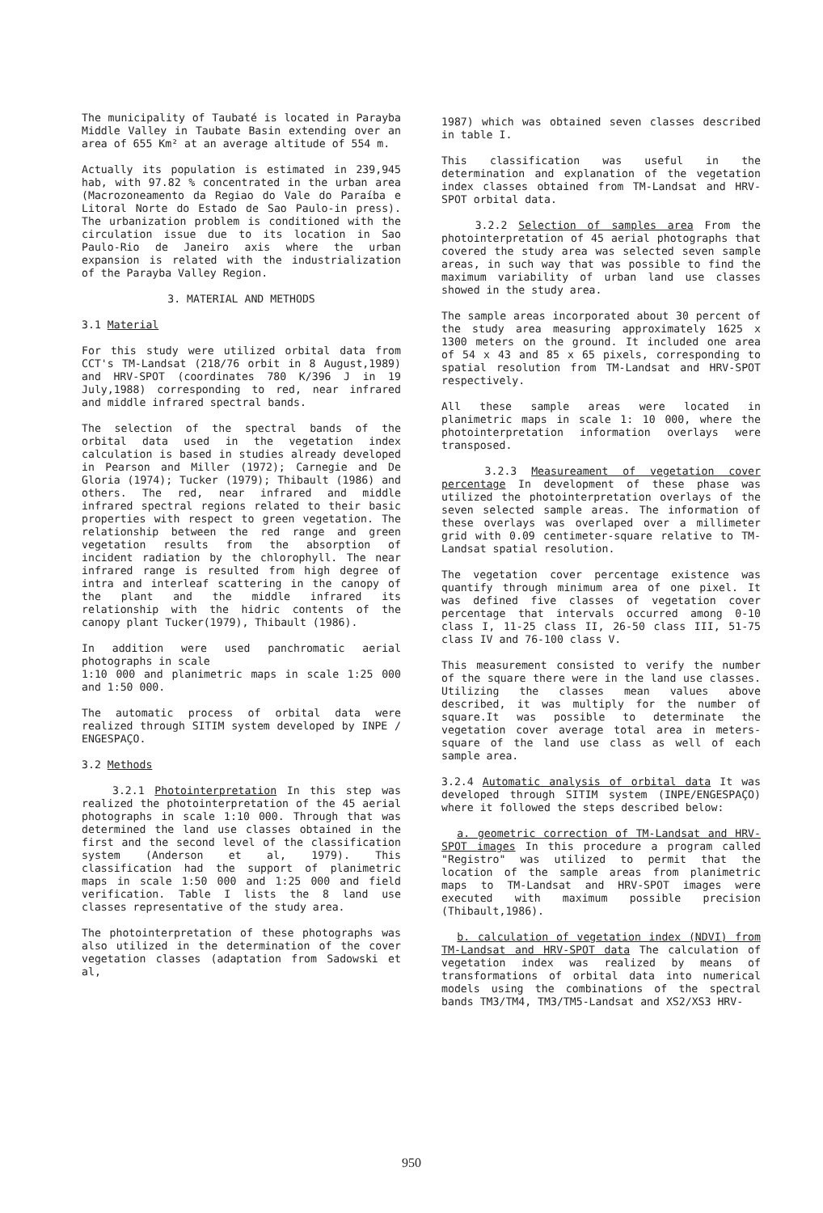The municipality of Taubaté is located in Parayba Middle Valley in Taubate Basin extending over an area of 655 Km² at an average altitude of 554 m.
Actually its population is estimated in 239,945 hab, with 97.82 % concentrated in the urban area (Macrozoneamento da Regiao do Vale do Paraíba e Litoral Norte do Estado de Sao Paulo-in press). The urbanization problem is conditioned with the circulation issue due to its location in Sao Paulo-Rio de Janeiro axis where the urban expansion is related with the industrialization of the Parayba Valley Region.
3. MATERIAL AND METHODS
3.1 Material
For this study were utilized orbital data from CCT's TM-Landsat (218/76 orbit in 8 August,1989) and HRV-SPOT (coordinates 780 K/396 J in 19 July,1988) corresponding to red, near infrared and middle infrared spectral bands.
The selection of the spectral bands of the orbital data used in the vegetation index calculation is based in studies already developed in Pearson and Miller (1972); Carnegie and De Gloria (1974); Tucker (1979); Thibault (1986) and others. The red, near infrared and middle infrared spectral regions related to their basic properties with respect to green vegetation. The relationship between the red range and green vegetation results from the absorption of incident radiation by the chlorophyll. The near infrared range is resulted from high degree of intra and interleaf scattering in the canopy of the plant and the middle infrared its relationship with the hidric contents of the canopy plant Tucker(1979), Thibault (1986).
In addition were used panchromatic aerial photographs in scale
1:10 000 and planimetric maps in scale 1:25 000 and 1:50 000.
The automatic process of orbital data were realized through SITIM system developed by INPE / ENGESPAÇO.
3.2 Methods
3.2.1 Photointerpretation In this step was realized the photointerpretation of the 45 aerial photographs in scale 1:10 000. Through that was determined the land use classes obtained in the first and the second level of the classification system (Anderson et al, 1979). This classification had the support of planimetric maps in scale 1:50 000 and 1:25 000 and field verification. Table I lists the 8 land use classes representative of the study area.
The photointerpretation of these photographs was also utilized in the determination of the cover vegetation classes (adaptation from Sadowski et al,
1987) which was obtained seven classes described in table I.
This classification was useful in the determination and explanation of the vegetation index classes obtained from TM-Landsat and HRV-SPOT orbital data.
3.2.2 Selection of samples area From the photointerpretation of 45 aerial photographs that covered the study area was selected seven sample areas, in such way that was possible to find the maximum variability of urban land use classes showed in the study area.
The sample areas incorporated about 30 percent of the study area measuring approximately 1625 x 1300 meters on the ground. It included one area of 54 x 43 and 85 x 65 pixels, corresponding to spatial resolution from TM-Landsat and HRV-SPOT respectively.
All these sample areas were located in planimetric maps in scale 1: 10 000, where the photointerpretation information overlays were transposed.
3.2.3 Measureament of vegetation cover percentage In development of these phase was utilized the photointerpretation overlays of the seven selected sample areas. The information of these overlays was overlaped over a millimeter grid with 0.09 centimeter-square relative to TM-Landsat spatial resolution.
The vegetation cover percentage existence was quantify through minimum area of one pixel. It was defined five classes of vegetation cover percentage that intervals occurred among 0-10 class I, 11-25 class II, 26-50 class III, 51-75 class IV and 76-100 class V.
This measurement consisted to verify the number of the square there were in the land use classes. Utilizing the classes mean values above described, it was multiply for the number of square.It was possible to determinate the vegetation cover average total area in meters-square of the land use class as well of each sample area.
3.2.4 Automatic analysis of orbital data It was developed through SITIM system (INPE/ENGESPAÇO) where it followed the steps described below:
a. geometric correction of TM-Landsat and HRV-SPOT images In this procedure a program called "Registro" was utilized to permit that the location of the sample areas from planimetric maps to TM-Landsat and HRV-SPOT images were executed with maximum possible precision (Thibault,1986).
b. calculation of vegetation index (NDVI) from TM-Landsat and HRV-SPOT data The calculation of vegetation index was realized by means of transformations of orbital data into numerical models using the combinations of the spectral bands TM3/TM4, TM3/TM5-Landsat and XS2/XS3 HRV-
950